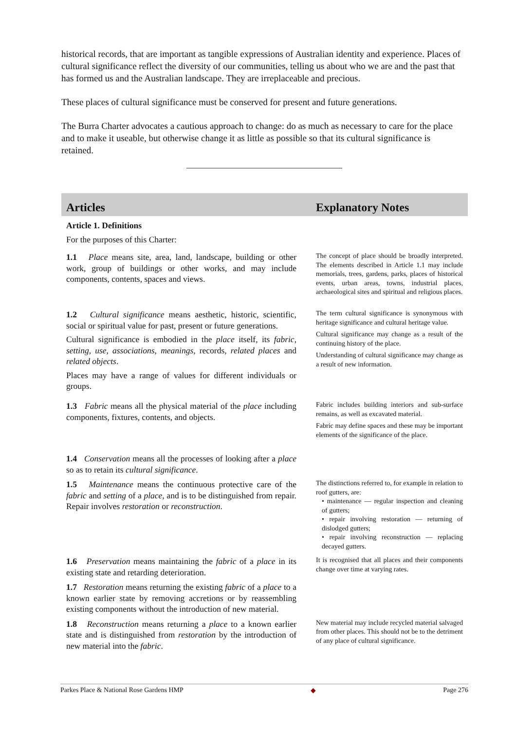historical records, that are important as tangible expressions of Australian identity and experience. Places of cultural significance reflect the diversity of our communities, telling us about who we are and the past that has formed us and the Australian landscape. They are irreplaceable and precious.
These places of cultural significance must be conserved for present and future generations.
The Burra Charter advocates a cautious approach to change: do as much as necessary to care for the place and to make it useable, but otherwise change it as little as possible so that its cultural significance is retained.
| Articles | Explanatory Notes |
| --- | --- |
| Article 1. Definitions For the purposes of this Charter: | |
| 1.1 Place means site, area, land, landscape, building or other work, group of buildings or other works, and may include components, contents, spaces and views. | The concept of place should be broadly interpreted. The elements described in Article 1.1 may include memorials, trees, gardens, parks, places of historical events, urban areas, towns, industrial places, archaeological sites and spiritual and religious places. |
| 1.2 Cultural significance means aesthetic, historic, scientific, social or spiritual value for past, present or future generations. Cultural significance is embodied in the place itself, its fabric , setting , use , associations , meanings , records, related places and related objects . Places may have a range of values for different individuals or groups. | The term cultural significance is synonymous with heritage significance and cultural heritage value. Cultural significance may change as a result of the continuing history of the place. Understanding of cultural significance may change as a result of new information. |
| 1.3 Fabric means all the physical material of the place including components, fixtures, contents, and objects. | Fabric includes building interiors and sub-surface remains, as well as excavated material. Fabric may define spaces and these may be important elements of the significance of the place. |
| 1.4 Conservation means all the processes of looking after a place so as to retain its cultural significance . | |
| 1.5 Maintenance means the continuous protective care of the fabric and setting of a place , and is to be distinguished from repair. Repair involves restoration or reconstruction . | The distinctions referred to, for example in relation to roof gutters, are: • maintenance — regular inspection and cleaning of gutters; • repair involving restoration — returning of dislodged gutters; • repair involving reconstruction — replacing decayed gutters. |
| 1.6 Preservation means maintaining the fabric of a place in its existing state and retarding deterioration. | It is recognised that all places and their components change over time at varying rates. |
| 1.7 Restoration means returning the existing fabric of a place to a known earlier state by removing accretions or by reassembling existing components without the introduction of new material. | |
| 1.8 Reconstruction means returning a place to a known earlier state and is distinguished from restoration by the introduction of new material into the fabric . | New material may include recycled material salvaged from other places. This should not be to the detriment of any place of cultural significance. |
Parkes Place & National Rose Gardens HMP ◆ Page 276